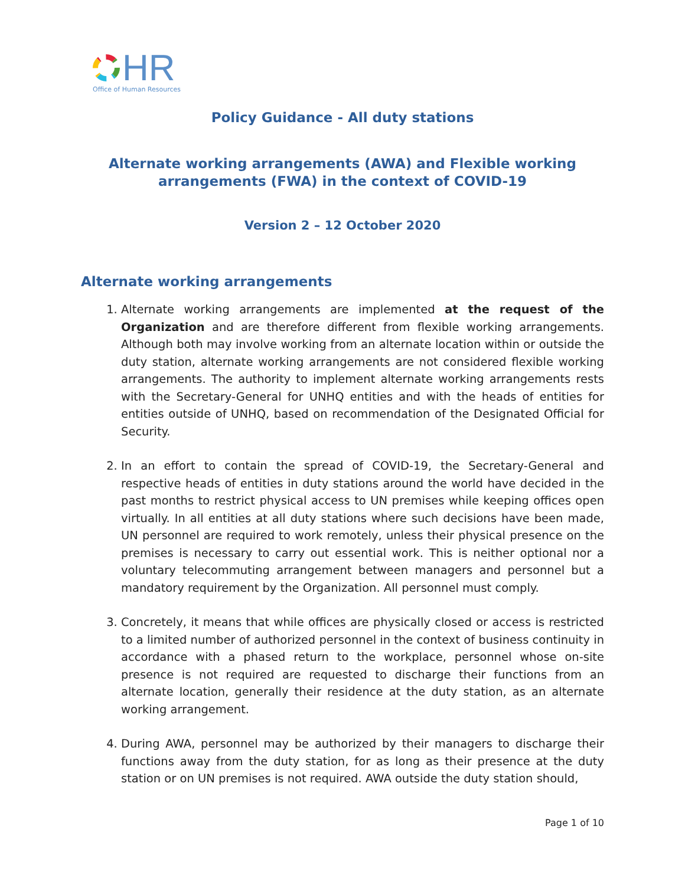HR
Office of Human Resources
Policy Guidance - All duty stations
Alternate working arrangements (AWA) and Flexible working
arrangements (FWA) in the context of COVID-19
Version 2 – 12 October 2020
Alternate working arrangements
1. Alternate working arrangements are implemented at the request of the Organization and are therefore different from flexible working arrangements. Although both may involve working from an alternate location within or outside the duty station, alternate working arrangements are not considered flexible working arrangements. The authority to implement alternate working arrangements rests with the Secretary-General for UNHQ entities and with the heads of entities for entities outside of UNHQ, based on recommendation of the Designated Official for Security.
2. In an effort to contain the spread of COVID-19, the Secretary-General and respective heads of entities in duty stations around the world have decided in the past months to restrict physical access to UN premises while keeping offices open virtually. In all entities at all duty stations where such decisions have been made, UN personnel are required to work remotely, unless their physical presence on the premises is necessary to carry out essential work. This is neither optional nor a voluntary telecommuting arrangement between managers and personnel but a mandatory requirement by the Organization. All personnel must comply.
3. Concretely, it means that while offices are physically closed or access is restricted to a limited number of authorized personnel in the context of business continuity in accordance with a phased return to the workplace, personnel whose on-site presence is not required are requested to discharge their functions from an alternate location, generally their residence at the duty station, as an alternate working arrangement.
4. During AWA, personnel may be authorized by their managers to discharge their functions away from the duty station, for as long as their presence at the duty station or on UN premises is not required. AWA outside the duty station should,
Page 1 of 10